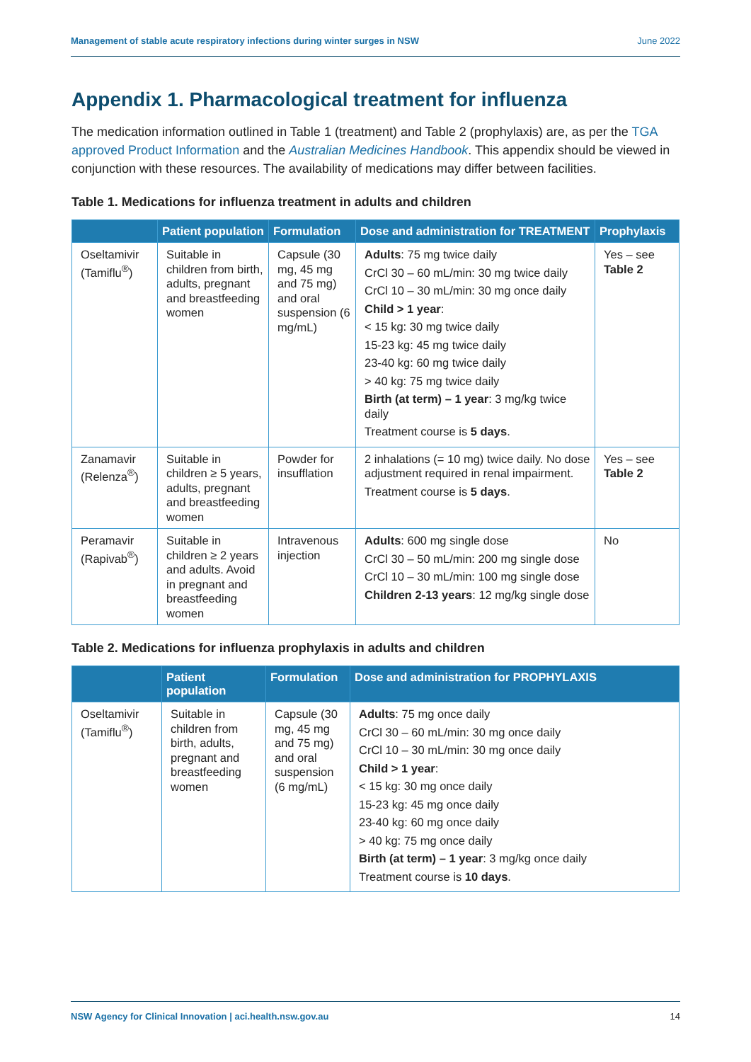Management of stable acute respiratory infections during winter surges in NSW June 2022
Appendix 1. Pharmacological treatment for influenza
The medication information outlined in Table 1 (treatment) and Table 2 (prophylaxis) are, as per the TGA approved Product Information and the Australian Medicines Handbook. This appendix should be viewed in conjunction with these resources. The availability of medications may differ between facilities.
Table 1. Medications for influenza treatment in adults and children
| | Patient population | Formulation | Dose and administration for TREATMENT | Prophylaxis |
| --- | --- | --- | --- | --- |
| Oseltamivir (Tamiflu<sup>®</sup>) | Suitable in children from birth, adults, pregnant and breastfeeding women | Capsule (30 mg, 45 mg and 75 mg) and oral suspension (6 mg/mL) | Adults : 75 mg twice daily CrCl 30 – 60 mL/min: 30 mg twice daily CrCl 10 – 30 mL/min: 30 mg once daily Child > 1 year : < 15 kg: 30 mg twice daily 15-23 kg: 45 mg twice daily 23-40 kg: 60 mg twice daily > 40 kg: 75 mg twice daily Birth (at term) – 1 year : 3 mg/kg twice daily Treatment course is 5 days . | Yes – see Table 2 |
| Zanamavir (Relenza<sup>®</sup>) | Suitable in children ≥ 5 years, adults, pregnant and breastfeeding women | Powder for insufflation | 2 inhalations (= 10 mg) twice daily. No dose adjustment required in renal impairment. Treatment course is 5 days . | Yes – see Table 2 |
| Peramavir (Rapivab<sup>®</sup>) | Suitable in children ≥ 2 years and adults. Avoid in pregnant and breastfeeding women | Intravenous injection | Adults : 600 mg single dose CrCl 30 – 50 mL/min: 200 mg single dose CrCl 10 – 30 mL/min: 100 mg single dose Children 2-13 years : 12 mg/kg single dose | No |
Table 2. Medications for influenza prophylaxis in adults and children
| | Patient population | Formulation | Dose and administration for PROPHYLAXIS |
| --- | --- | --- | --- |
| Oseltamivir (Tamiflu<sup>®</sup>) | Suitable in children from birth, adults, pregnant and breastfeeding women | Capsule (30 mg, 45 mg and 75 mg) and oral suspension (6 mg/mL) | Adults : 75 mg once daily CrCl 30 – 60 mL/min: 30 mg once daily CrCl 10 – 30 mL/min: 30 mg once daily Child > 1 year : < 15 kg: 30 mg once daily 15-23 kg: 45 mg once daily 23-40 kg: 60 mg once daily > 40 kg: 75 mg once daily Birth (at term) – 1 year : 3 mg/kg once daily Treatment course is 10 days . |
NSW Agency for Clinical Innovation | aci.health.nsw.gov.au 14